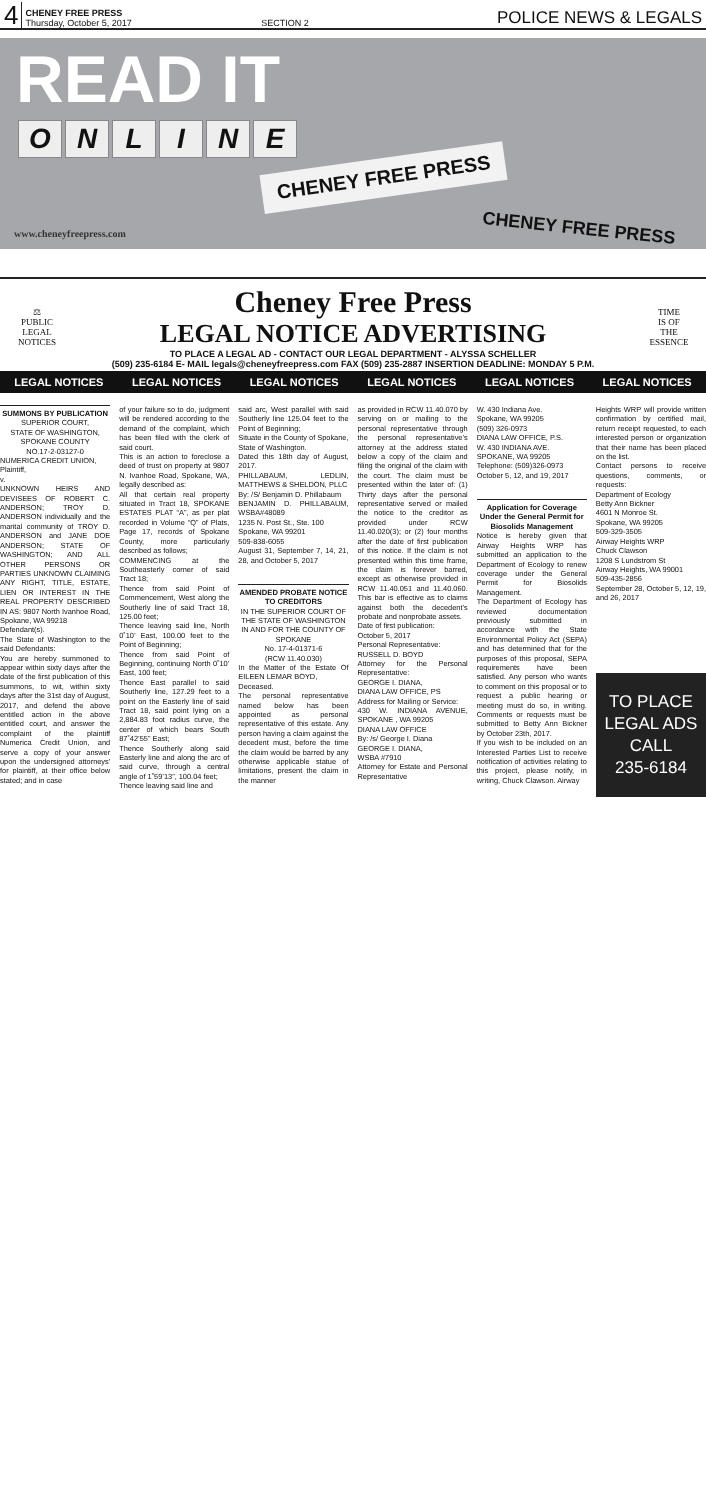4
CHENEY FREE PRESS
Thursday, October 5, 2017
SECTION 2
POLICE NEWS & LEGALS
READ IT
ONLINE
CHENEY FREE PRESS
CHENEY FREE PRESS www.cheneyfreepress.com
⚖
PUBLIC
LEGAL
NOTICES
Cheney Free Press
LEGAL NOTICE ADVERTISING
TO PLACE A LEGAL AD - CONTACT OUR LEGAL DEPARTMENT - ALYSSA SCHELLER
(509) 235-6184 E- MAIL legals@cheneyfreepress.com FAX (509) 235-2887 INSERTION DEADLINE: MONDAY 5 P.M.
TIME
IS OF
THE
ESSENCE
LEGAL NOTICES LEGAL NOTICES LEGAL NOTICES LEGAL NOTICES LEGAL NOTICES LEGAL NOTICES
SUMMONS BY PUBLICATION
SUPERIOR COURT,
STATE OF WASHINGTON,
SPOKANE COUNTY
NO.17-2-03127-0
NUMERICA CREDIT UNION,
Plaintiff,
v.
UNKNOWN HEIRS AND DEVISEES OF ROBERT C. ANDERSON; TROY D. ANDERSON individually and the marital community of TROY D. ANDERSON and JANE DOE ANDERSON; STATE OF WASHINGTON; AND ALL OTHER PERSONS OR PARTIES UNKNOWN CLAIMING ANY RIGHT, TITLE, ESTATE, LIEN OR INTEREST IN THE REAL PROPERTY DESCRIBED IN AS: 9807 North Ivanhoe Road, Spokane, WA 99218
Defendant(s).
The State of Washington to the said Defendants:
You are hereby summoned to appear within sixty days after the date of the first publication of this summons, to wit, within sixty days after the 31st day of August, 2017, and defend the above entitled action in the above entitled court, and answer the complaint of the plaintiff Numerica Credit Union, and serve a copy of your answer upon the undersigned attorneys' for plaintiff, at their office below stated; and in case
of your failure so to do, judgment will be rendered according to the demand of the complaint, which has been filed with the clerk of said court.
This is an action to foreclose a deed of trust on property at 9807 N. Ivanhoe Road, Spokane, WA, legally described as:
All that certain real property situated in Tract 18, SPOKANE ESTATES PLAT “A”, as per plat recorded in Volume “Q” of Plats, Page 17, records of Spokane County, more particularly described as follows;
COMMENCING at the Southeasterly corner of said Tract 18;
Thence from said Point of Commencement, West along the Southerly line of said Tract 18, 125.00 feet;
Thence leaving said line, North 0˚10’ East, 100.00 feet to the Point of Beginning;
Thence from said Point of Beginning, continuing North 0˚10’ East, 100 feet;
Thence East parallel to said Southerly line, 127.29 feet to a point on the Easterly line of said Tract 18, said point lying on a 2,884.83 foot radius curve, the center of which bears South 87˚42’55” East;
Thence Southerly along said Easterly line and along the arc of said curve, through a central angle of 1˚59’13”, 100.04 feet;
Thence leaving said line and
said arc, West parallel with said Southerly line 125.04 feet to the Point of Beginning;
Situate in the County of Spokane, State of Washington.
Dated this 18th day of August, 2017.
PHILLABAUM, LEDLIN, MATTHEWS & SHELDON, PLLC
By: /S/ Benjamin D. Phillabaum
BENJAMIN D. PHILLABAUM, WSBA#48089
1235 N. Post St., Ste. 100
Spokane, WA 99201
509-838-6055
August 31, September 7, 14, 21, 28, and October 5, 2017
AMENDED PROBATE NOTICE TO CREDITORS
IN THE SUPERIOR COURT OF THE STATE OF WASHINGTON IN AND FOR THE COUNTY OF SPOKANE
No. 17-4-01371-6
(RCW 11.40.030)
In the Matter of the Estate Of EILEEN LEMAR BOYD,
Deceased.
The personal representative named below has been appointed as personal representative of this estate. Any person having a claim against the decedent must, before the time the claim would be barred by any otherwise applicable statue of limitations, present the claim in the manner
as provided in RCW 11.40.070 by serving on or mailing to the personal representative through the personal representative’s attorney at the address stated below a copy of the claim and filing the original of the claim with the court. The claim must be presented within the later of: (1) Thirty days after the personal representative served or mailed the notice to the creditor as provided under RCW 11.40.020(3); or (2) four months after the date of first publication of this notice. If the claim is not presented within this time frame, the claim is forever barred, except as otherwise provided in RCW 11.40.051 and 11.40.060. This bar is effective as to claims against both the decedent’s probate and nonprobate assets.
Date of first publication:
October 5, 2017
Personal Representative:
RUSSELL D. BOYD
Attorney for the Personal Representative:
GEORGE I. DIANA,
DIANA LAW OFFICE, PS
Address for Mailing or Service:
430 W. INDIANA AVENUE, SPOKANE , WA 99205
DIANA LAW OFFICE
By: /s/ George I. Diana
GEORGE I. DIANA,
WSBA #7910
Attorney for Estate and Personal Representative
W. 430 Indiana Ave.
Spokane, WA 99205
(509) 326-0973
DIANA LAW OFFICE, P.S.
W. 430 INDIANA AVE.
SPOKANE, WA 99205
Telephone: (509)326-0973
October 5, 12, and 19, 2017
Application for Coverage Under the General Permit for Biosolids Management
Notice is hereby given that Airway Heights WRP has submitted an application to the Department of Ecology to renew coverage under the General Permit for Biosolids Management.
The Department of Ecology has reviewed documentation previously submitted in accordance with the State Environmental Policy Act (SEPA) and has determined that for the purposes of this proposal, SEPA requirements have been satisfied. Any person who wants to comment on this proposal or to request a public hearing or meeting must do so, in writing. Comments or requests must be submitted to Betty Ann Bickner by October 23th, 2017.
If you wish to be included on an Interested Parties List to receive notification of activities relating to this project, please notify, in writing, Chuck Clawson. Airway
Heights WRP will provide written confirmation by certified mail, return receipt requested, to each interested person or organization that their name has been placed on the list.
Contact persons to receive questions, comments, or requests:
Department of Ecology
Betty Ann Bickner
4601 N Monroe St.
Spokane, WA 99205
509-329-3505
Airway Heights WRP
Chuck Clawson
1208 S Lundstrom St
Airway Heights, WA 99001
509-435-2856
September 28, October 5, 12, 19, and 26, 2017
TO PLACE
LEGAL ADS
CALL
235-6184